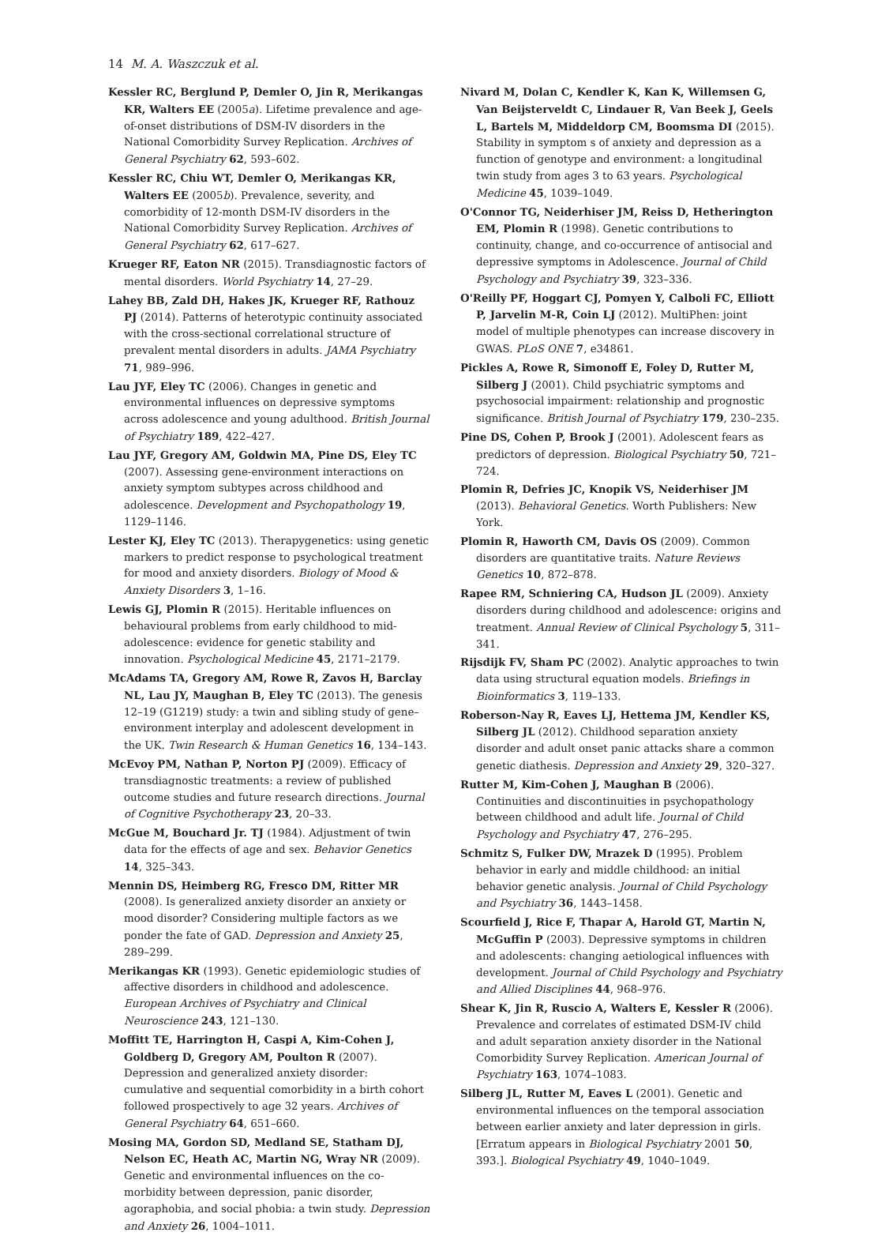14 M. A. Waszczuk et al.
Kessler RC, Berglund P, Demler O, Jin R, Merikangas KR, Walters EE (2005a). Lifetime prevalence and age-of-onset distributions of DSM-IV disorders in the National Comorbidity Survey Replication. Archives of General Psychiatry 62, 593–602.
Kessler RC, Chiu WT, Demler O, Merikangas KR, Walters EE (2005b). Prevalence, severity, and comorbidity of 12-month DSM-IV disorders in the National Comorbidity Survey Replication. Archives of General Psychiatry 62, 617–627.
Krueger RF, Eaton NR (2015). Transdiagnostic factors of mental disorders. World Psychiatry 14, 27–29.
Lahey BB, Zald DH, Hakes JK, Krueger RF, Rathouz PJ (2014). Patterns of heterotypic continuity associated with the cross-sectional correlational structure of prevalent mental disorders in adults. JAMA Psychiatry 71, 989–996.
Lau JYF, Eley TC (2006). Changes in genetic and environmental influences on depressive symptoms across adolescence and young adulthood. British Journal of Psychiatry 189, 422–427.
Lau JYF, Gregory AM, Goldwin MA, Pine DS, Eley TC (2007). Assessing gene-environment interactions on anxiety symptom subtypes across childhood and adolescence. Development and Psychopathology 19, 1129–1146.
Lester KJ, Eley TC (2013). Therapygenetics: using genetic markers to predict response to psychological treatment for mood and anxiety disorders. Biology of Mood & Anxiety Disorders 3, 1–16.
Lewis GJ, Plomin R (2015). Heritable influences on behavioural problems from early childhood to mid-adolescence: evidence for genetic stability and innovation. Psychological Medicine 45, 2171–2179.
McAdams TA, Gregory AM, Rowe R, Zavos H, Barclay NL, Lau JY, Maughan B, Eley TC (2013). The genesis 12–19 (G1219) study: a twin and sibling study of gene–environment interplay and adolescent development in the UK. Twin Research & Human Genetics 16, 134–143.
McEvoy PM, Nathan P, Norton PJ (2009). Efficacy of transdiagnostic treatments: a review of published outcome studies and future research directions. Journal of Cognitive Psychotherapy 23, 20–33.
McGue M, Bouchard Jr. TJ (1984). Adjustment of twin data for the effects of age and sex. Behavior Genetics 14, 325–343.
Mennin DS, Heimberg RG, Fresco DM, Ritter MR (2008). Is generalized anxiety disorder an anxiety or mood disorder? Considering multiple factors as we ponder the fate of GAD. Depression and Anxiety 25, 289–299.
Merikangas KR (1993). Genetic epidemiologic studies of affective disorders in childhood and adolescence. European Archives of Psychiatry and Clinical Neuroscience 243, 121–130.
Moffitt TE, Harrington H, Caspi A, Kim-Cohen J, Goldberg D, Gregory AM, Poulton R (2007). Depression and generalized anxiety disorder: cumulative and sequential comorbidity in a birth cohort followed prospectively to age 32 years. Archives of General Psychiatry 64, 651–660.
Mosing MA, Gordon SD, Medland SE, Statham DJ, Nelson EC, Heath AC, Martin NG, Wray NR (2009). Genetic and environmental influences on the co-morbidity between depression, panic disorder, agoraphobia, and social phobia: a twin study. Depression and Anxiety 26, 1004–1011.
Nivard M, Dolan C, Kendler K, Kan K, Willemsen G, Van Beijsterveldt C, Lindauer R, Van Beek J, Geels L, Bartels M, Middeldorp CM, Boomsma DI (2015). Stability in symptom s of anxiety and depression as a function of genotype and environment: a longitudinal twin study from ages 3 to 63 years. Psychological Medicine 45, 1039–1049.
O'Connor TG, Neiderhiser JM, Reiss D, Hetherington EM, Plomin R (1998). Genetic contributions to continuity, change, and co-occurrence of antisocial and depressive symptoms in Adolescence. Journal of Child Psychology and Psychiatry 39, 323–336.
O'Reilly PF, Hoggart CJ, Pomyen Y, Calboli FC, Elliott P, Jarvelin M-R, Coin LJ (2012). MultiPhen: joint model of multiple phenotypes can increase discovery in GWAS. PLoS ONE 7, e34861.
Pickles A, Rowe R, Simonoff E, Foley D, Rutter M, Silberg J (2001). Child psychiatric symptoms and psychosocial impairment: relationship and prognostic significance. British Journal of Psychiatry 179, 230–235.
Pine DS, Cohen P, Brook J (2001). Adolescent fears as predictors of depression. Biological Psychiatry 50, 721–724.
Plomin R, Defries JC, Knopik VS, Neiderhiser JM (2013). Behavioral Genetics. Worth Publishers: New York.
Plomin R, Haworth CM, Davis OS (2009). Common disorders are quantitative traits. Nature Reviews Genetics 10, 872–878.
Rapee RM, Schniering CA, Hudson JL (2009). Anxiety disorders during childhood and adolescence: origins and treatment. Annual Review of Clinical Psychology 5, 311–341.
Rijsdijk FV, Sham PC (2002). Analytic approaches to twin data using structural equation models. Briefings in Bioinformatics 3, 119–133.
Roberson-Nay R, Eaves LJ, Hettema JM, Kendler KS, Silberg JL (2012). Childhood separation anxiety disorder and adult onset panic attacks share a common genetic diathesis. Depression and Anxiety 29, 320–327.
Rutter M, Kim-Cohen J, Maughan B (2006). Continuities and discontinuities in psychopathology between childhood and adult life. Journal of Child Psychology and Psychiatry 47, 276–295.
Schmitz S, Fulker DW, Mrazek D (1995). Problem behavior in early and middle childhood: an initial behavior genetic analysis. Journal of Child Psychology and Psychiatry 36, 1443–1458.
Scourfield J, Rice F, Thapar A, Harold GT, Martin N, McGuffin P (2003). Depressive symptoms in children and adolescents: changing aetiological influences with development. Journal of Child Psychology and Psychiatry and Allied Disciplines 44, 968–976.
Shear K, Jin R, Ruscio A, Walters E, Kessler R (2006). Prevalence and correlates of estimated DSM-IV child and adult separation anxiety disorder in the National Comorbidity Survey Replication. American Journal of Psychiatry 163, 1074–1083.
Silberg JL, Rutter M, Eaves L (2001). Genetic and environmental influences on the temporal association between earlier anxiety and later depression in girls. [Erratum appears in Biological Psychiatry 2001 50, 393.]. Biological Psychiatry 49, 1040–1049.